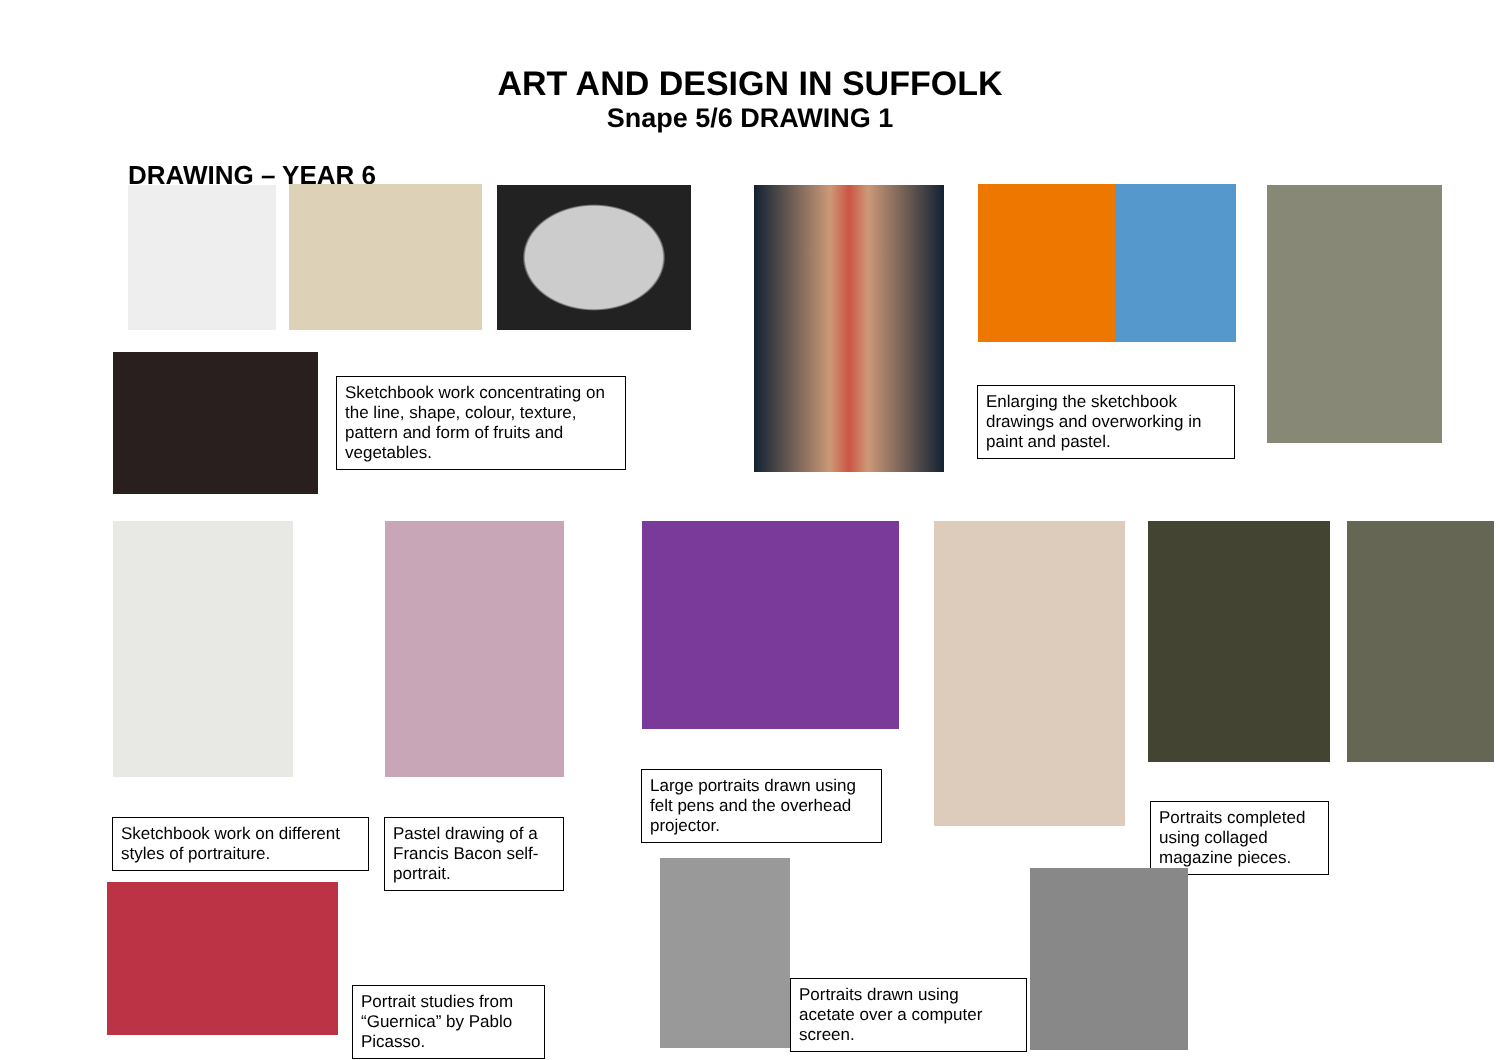ART AND DESIGN IN SUFFOLK
Snape 5/6 DRAWING 1
DRAWING – YEAR 6
Sketchbook work concentrating on the line, shape, colour, texture, pattern and form of fruits and vegetables.
Enlarging the sketchbook drawings and overworking in paint and pastel.
Sketchbook work on different styles of portraiture.
Pastel drawing of a Francis Bacon self-portrait.
Large portraits drawn using felt pens and the overhead projector.
Portraits completed using collaged magazine pieces.
Portrait studies from “Guernica” by Pablo Picasso.
Portraits drawn using acetate over a computer screen.